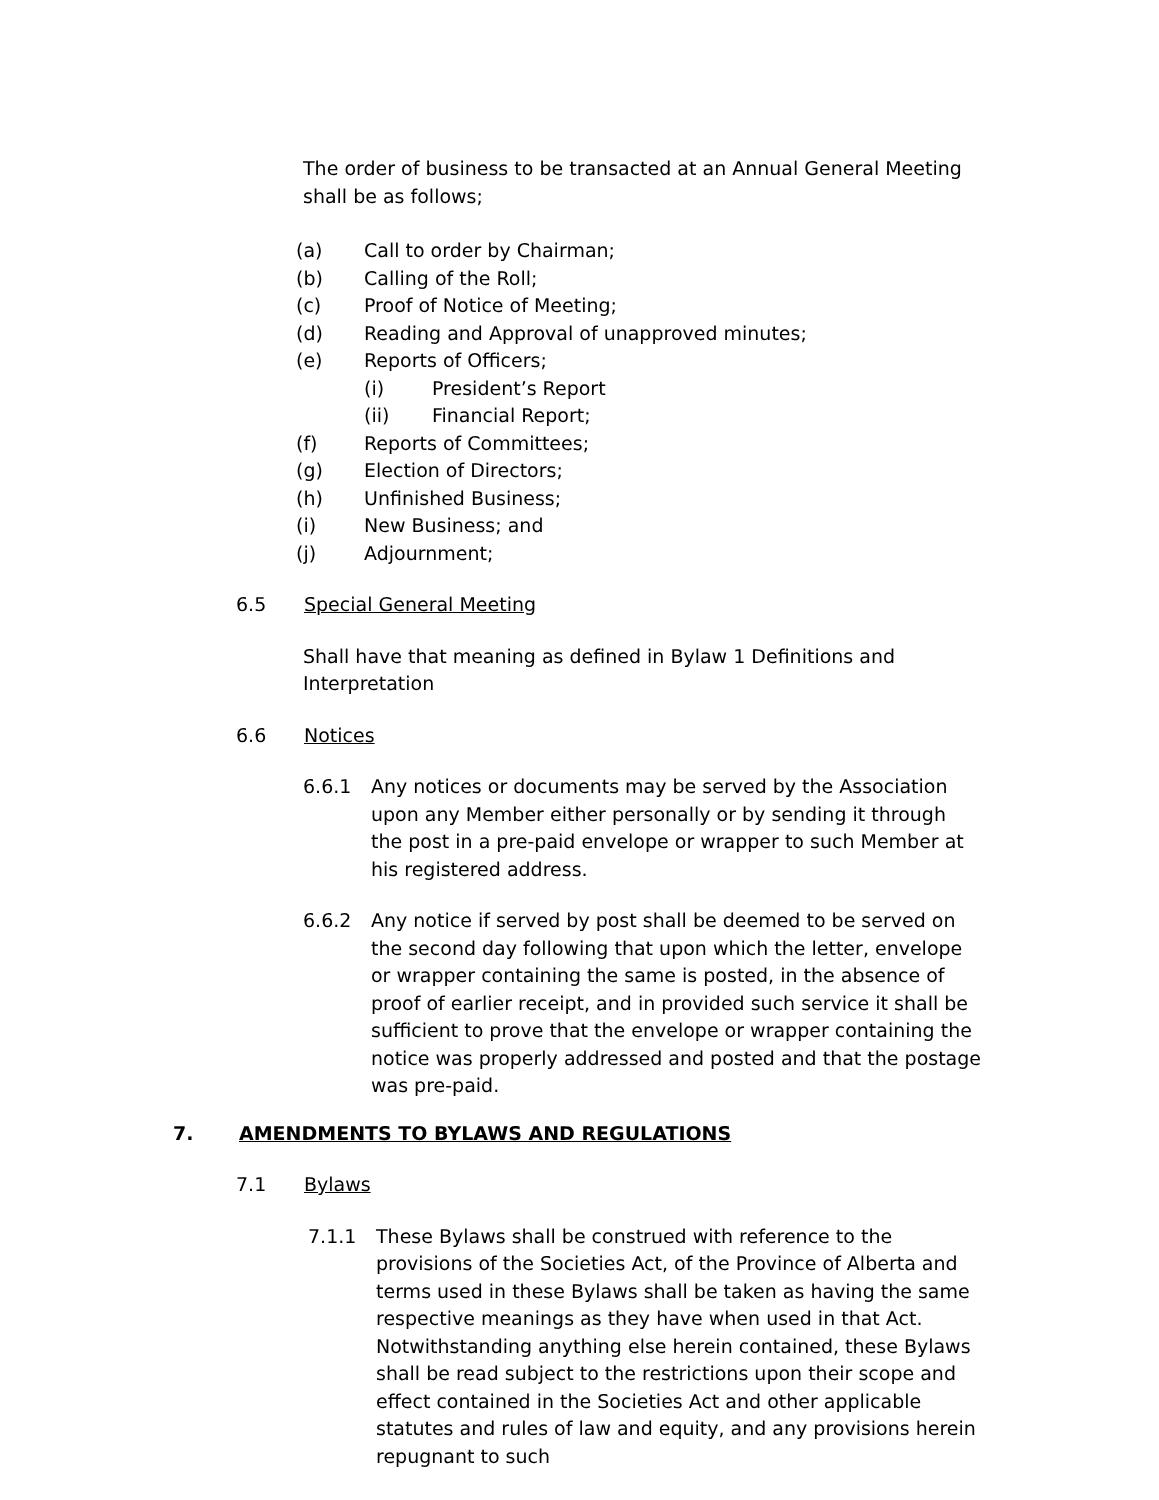The order of business to be transacted at an Annual General Meeting shall be as follows;
(a) Call to order by Chairman;
(b) Calling of the Roll;
(c) Proof of Notice of Meeting;
(d) Reading and Approval of unapproved minutes;
(e) Reports of Officers;
(i) President’s Report
(ii) Financial Report;
(f) Reports of Committees;
(g) Election of Directors;
(h) Unfinished Business;
(i) New Business; and
(j) Adjournment;
6.5 Special General Meeting
Shall have that meaning as defined in Bylaw 1 Definitions and Interpretation
6.6 Notices
6.6.1 Any notices or documents may be served by the Association upon any Member either personally or by sending it through the post in a pre-paid envelope or wrapper to such Member at his registered address.
6.6.2 Any notice if served by post shall be deemed to be served on the second day following that upon which the letter, envelope or wrapper containing the same is posted, in the absence of proof of earlier receipt, and in provided such service it shall be sufficient to prove that the envelope or wrapper containing the notice was properly addressed and posted and that the postage was pre-paid.
7. AMENDMENTS TO BYLAWS AND REGULATIONS
7.1 Bylaws
7.1.1 These Bylaws shall be construed with reference to the provisions of the Societies Act, of the Province of Alberta and terms used in these Bylaws shall be taken as having the same respective meanings as they have when used in that Act. Notwithstanding anything else herein contained, these Bylaws shall be read subject to the restrictions upon their scope and effect contained in the Societies Act and other applicable statutes and rules of law and equity, and any provisions herein repugnant to such